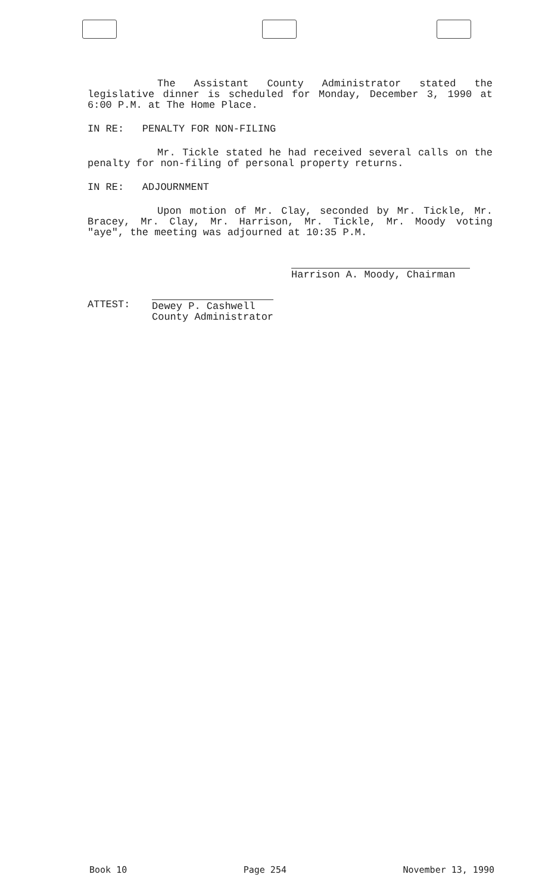The Assistant County Administrator stated the legislative dinner is scheduled for Monday, December 3, 1990 at 6:00 P.M. at The Home Place.
IN RE: PENALTY FOR NON-FILING
Mr. Tickle stated he had received several calls on the penalty for non-filing of personal property returns.
IN RE: ADJOURNMENT
Upon motion of Mr. Clay, seconded by Mr. Tickle, Mr. Bracey, Mr. Clay, Mr. Harrison, Mr. Tickle, Mr. Moody voting "aye", the meeting was adjourned at 10:35 P.M.
Harrison A. Moody, Chairman
ATTEST: Dewey P. Cashwell
County Administrator
Book 10 Page 254 November 13, 1990